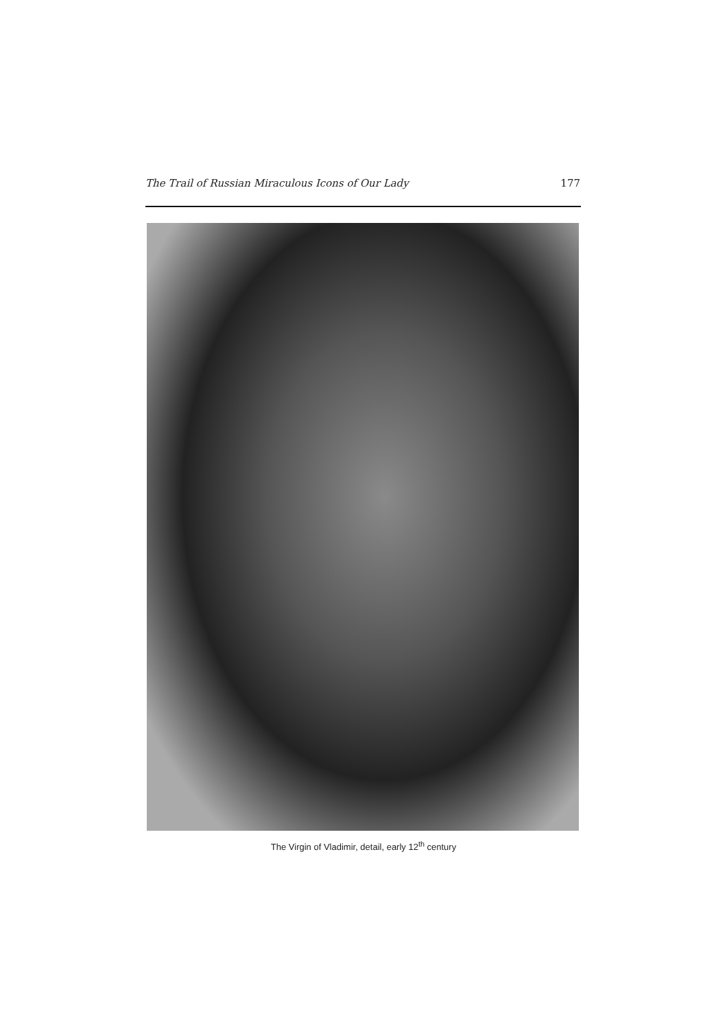The Trail of Russian Miraculous Icons of Our Lady 177
The Virgin of Vladimir, detail, early 12<sup>th</sup> century